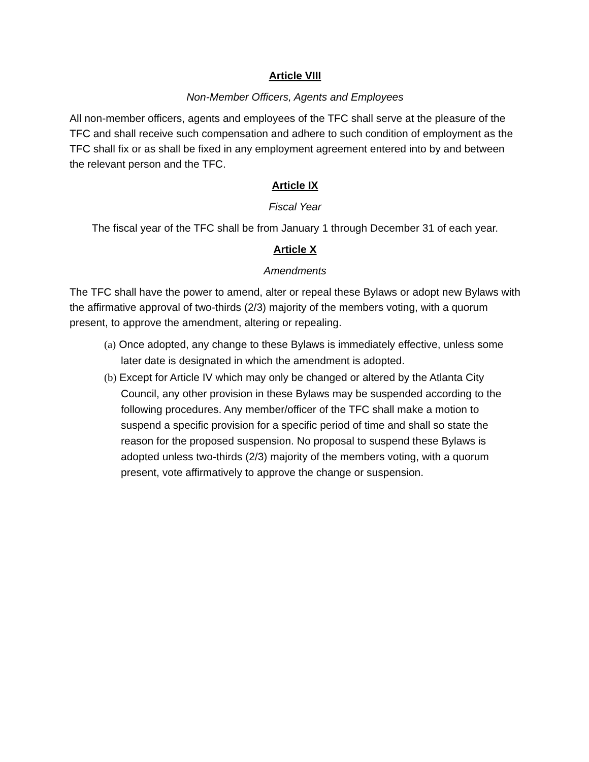Article VIII
Non-Member Officers, Agents and Employees
All non-member officers, agents and employees of the TFC shall serve at the pleasure of the TFC and shall receive such compensation and adhere to such condition of employment as the TFC shall fix or as shall be fixed in any employment agreement entered into by and between the relevant person and the TFC.
Article IX
Fiscal Year
The fiscal year of the TFC shall be from January 1 through December 31 of each year.
Article X
Amendments
The TFC shall have the power to amend, alter or repeal these Bylaws or adopt new Bylaws with the affirmative approval of two-thirds (2/3) majority of the members voting, with a quorum present, to approve the amendment, altering or repealing.
(a) Once adopted, any change to these Bylaws is immediately effective, unless some later date is designated in which the amendment is adopted.
(b) Except for Article IV which may only be changed or altered by the Atlanta City Council, any other provision in these Bylaws may be suspended according to the following procedures. Any member/officer of the TFC shall make a motion to suspend a specific provision for a specific period of time and shall so state the reason for the proposed suspension. No proposal to suspend these Bylaws is adopted unless two-thirds (2/3) majority of the members voting, with a quorum present, vote affirmatively to approve the change or suspension.